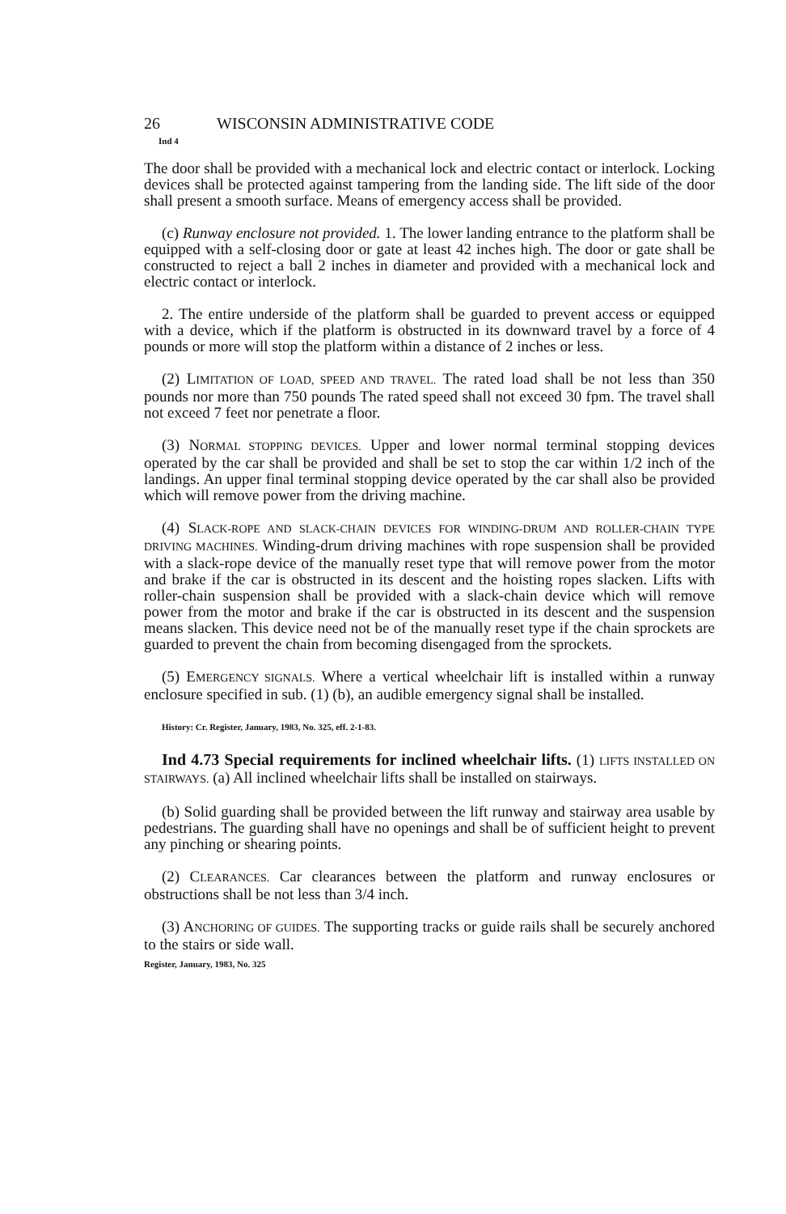26 WISCONSIN ADMINISTRATIVE CODE
Ind 4
The door shall be provided with a mechanical lock and electric contact or interlock. Locking devices shall be protected against tampering from the landing side. The lift side of the door shall present a smooth surface. Means of emergency access shall be provided.
(c) Runway enclosure not provided. 1. The lower landing entrance to the platform shall be equipped with a self-closing door or gate at least 42 inches high. The door or gate shall be constructed to reject a ball 2 inches in diameter and provided with a mechanical lock and electric contact or interlock.
2. The entire underside of the platform shall be guarded to prevent access or equipped with a device, which if the platform is obstructed in its downward travel by a force of 4 pounds or more will stop the platform within a distance of 2 inches or less.
(2) LIMITATION OF LOAD, SPEED AND TRAVEL. The rated load shall be not less than 350 pounds nor more than 750 pounds The rated speed shall not exceed 30 fpm. The travel shall not exceed 7 feet nor penetrate a floor.
(3) NORMAL STOPPING DEVICES. Upper and lower normal terminal stopping devices operated by the car shall be provided and shall be set to stop the car within 1/2 inch of the landings. An upper final terminal stopping device operated by the car shall also be provided which will remove power from the driving machine.
(4) SLACK-ROPE AND SLACK-CHAIN DEVICES FOR WINDING-DRUM AND ROLLER-CHAIN TYPE DRIVING MACHINES. Winding-drum driving machines with rope suspension shall be provided with a slack-rope device of the manually reset type that will remove power from the motor and brake if the car is obstructed in its descent and the hoisting ropes slacken. Lifts with roller-chain suspension shall be provided with a slack-chain device which will remove power from the motor and brake if the car is obstructed in its descent and the suspension means slacken. This device need not be of the manually reset type if the chain sprockets are guarded to prevent the chain from becoming disengaged from the sprockets.
(5) EMERGENCY SIGNALS. Where a vertical wheelchair lift is installed within a runway enclosure specified in sub. (1) (b), an audible emergency signal shall be installed.
History: Cr. Register, January, 1983, No. 325, eff. 2-1-83.
Ind 4.73 Special requirements for inclined wheelchair lifts. (1) LIFTS INSTALLED ON STAIRWAYS. (a) All inclined wheelchair lifts shall be installed on stairways.
(b) Solid guarding shall be provided between the lift runway and stairway area usable by pedestrians. The guarding shall have no openings and shall be of sufficient height to prevent any pinching or shearing points.
(2) CLEARANCES. Car clearances between the platform and runway enclosures or obstructions shall be not less than 3/4 inch.
(3) ANCHORING OF GUIDES. The supporting tracks or guide rails shall be securely anchored to the stairs or side wall.
Register, January, 1983, No. 325